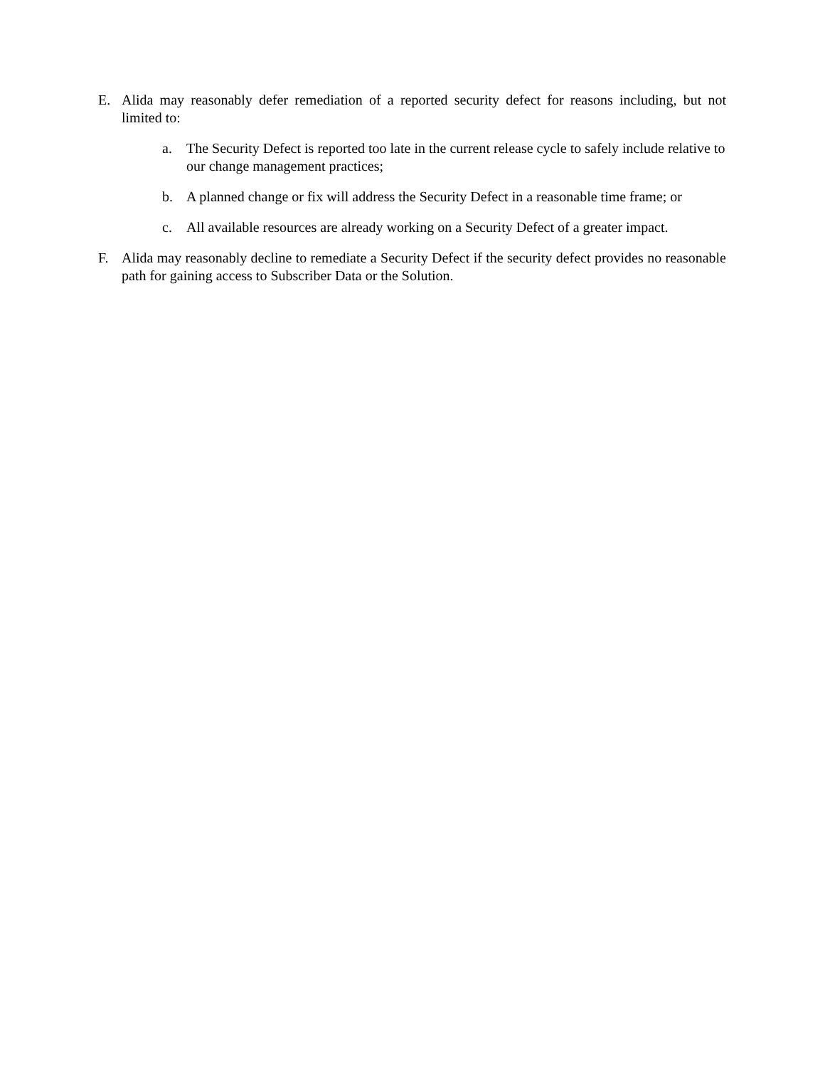E. Alida may reasonably defer remediation of a reported security defect for reasons including, but not limited to:
a. The Security Defect is reported too late in the current release cycle to safely include relative to our change management practices;
b. A planned change or fix will address the Security Defect in a reasonable time frame; or
c. All available resources are already working on a Security Defect of a greater impact.
F. Alida may reasonably decline to remediate a Security Defect if the security defect provides no reasonable path for gaining access to Subscriber Data or the Solution.